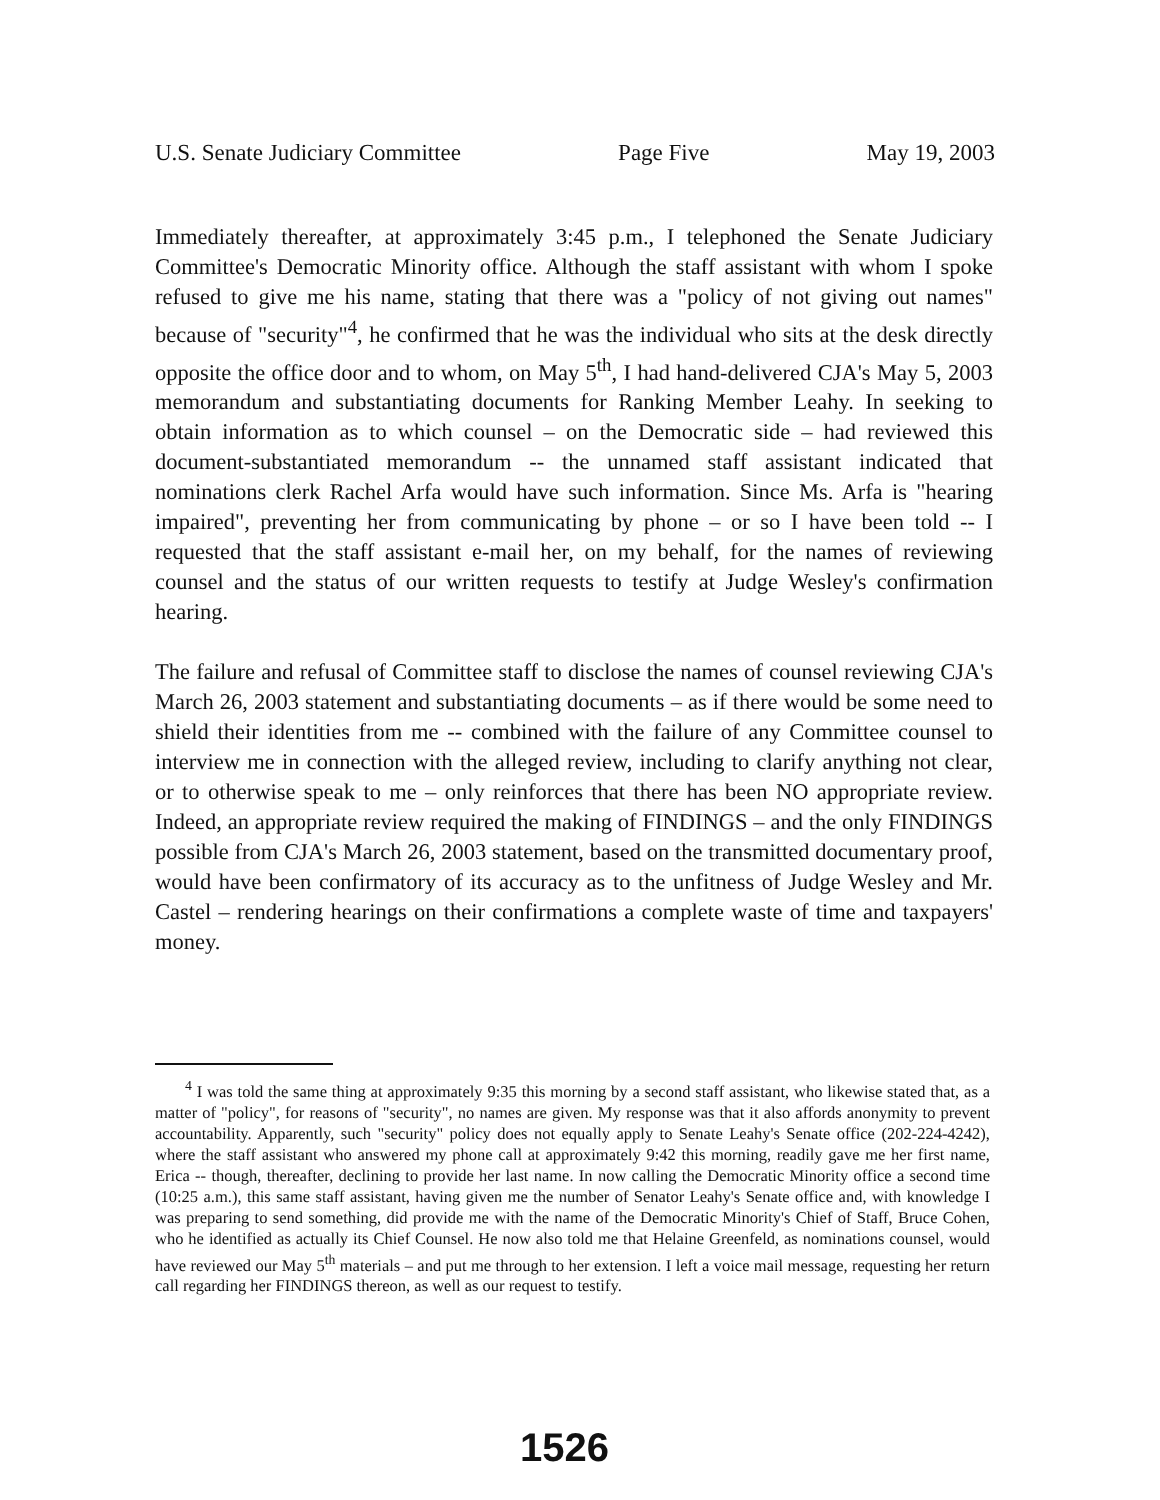U.S. Senate Judiciary Committee Page Five May 19, 2003
Immediately thereafter, at approximately 3:45 p.m., I telephoned the Senate Judiciary Committee's Democratic Minority office. Although the staff assistant with whom I spoke refused to give me his name, stating that there was a "policy of not giving out names" because of "security"<sup>4</sup>, he confirmed that he was the individual who sits at the desk directly opposite the office door and to whom, on May 5<sup>th</sup>, I had hand-delivered CJA's May 5, 2003 memorandum and substantiating documents for Ranking Member Leahy. In seeking to obtain information as to which counsel – on the Democratic side – had reviewed this document-substantiated memorandum -- the unnamed staff assistant indicated that nominations clerk Rachel Arfa would have such information. Since Ms. Arfa is "hearing impaired", preventing her from communicating by phone – or so I have been told -- I requested that the staff assistant e-mail her, on my behalf, for the names of reviewing counsel and the status of our written requests to testify at Judge Wesley's confirmation hearing.
The failure and refusal of Committee staff to disclose the names of counsel reviewing CJA's March 26, 2003 statement and substantiating documents – as if there would be some need to shield their identities from me -- combined with the failure of any Committee counsel to interview me in connection with the alleged review, including to clarify anything not clear, or to otherwise speak to me – only reinforces that there has been NO appropriate review. Indeed, an appropriate review required the making of FINDINGS – and the only FINDINGS possible from CJA's March 26, 2003 statement, based on the transmitted documentary proof, would have been confirmatory of its accuracy as to the unfitness of Judge Wesley and Mr. Castel – rendering hearings on their confirmations a complete waste of time and taxpayers' money.
<sup>4</sup> I was told the same thing at approximately 9:35 this morning by a second staff assistant, who likewise stated that, as a matter of "policy", for reasons of "security", no names are given. My response was that it also affords anonymity to prevent accountability. Apparently, such "security" policy does not equally apply to Senate Leahy's Senate office (202-224-4242), where the staff assistant who answered my phone call at approximately 9:42 this morning, readily gave me her first name, Erica -- though, thereafter, declining to provide her last name. In now calling the Democratic Minority office a second time (10:25 a.m.), this same staff assistant, having given me the number of Senator Leahy's Senate office and, with knowledge I was preparing to send something, did provide me with the name of the Democratic Minority's Chief of Staff, Bruce Cohen, who he identified as actually its Chief Counsel. He now also told me that Helaine Greenfeld, as nominations counsel, would have reviewed our May 5<sup>th</sup> materials – and put me through to her extension. I left a voice mail message, requesting her return call regarding her FINDINGS thereon, as well as our request to testify.
1526